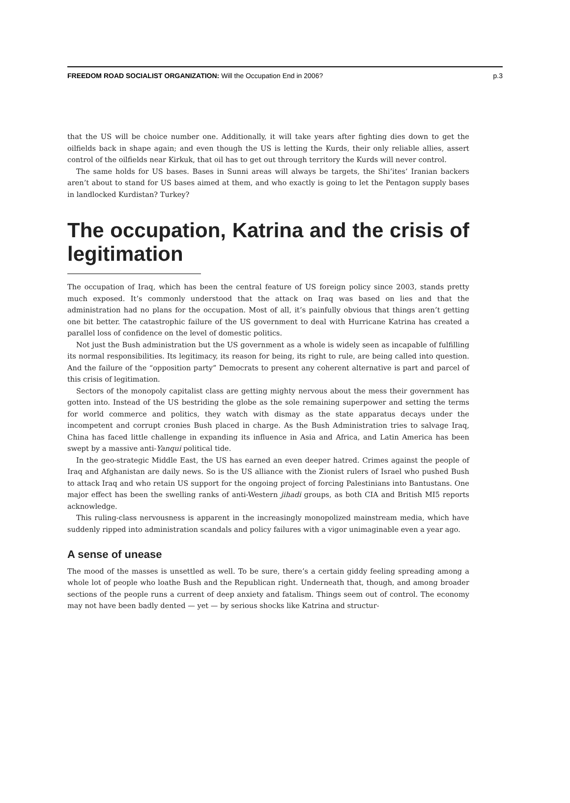FREEDOM ROAD SOCIALIST ORGANIZATION: Will the Occupation End in 2006? p.3
that the US will be choice number one. Additionally, it will take years after fighting dies down to get the oilfields back in shape again; and even though the US is letting the Kurds, their only reliable allies, assert control of the oilfields near Kirkuk, that oil has to get out through territory the Kurds will never control.
The same holds for US bases. Bases in Sunni areas will always be targets, the Shi’ites’ Iranian backers aren’t about to stand for US bases aimed at them, and who exactly is going to let the Pentagon supply bases in landlocked Kurdistan? Turkey?
The occupation, Katrina and the crisis of legitimation
The occupation of Iraq, which has been the central feature of US foreign policy since 2003, stands pretty much exposed. It’s commonly understood that the attack on Iraq was based on lies and that the administration had no plans for the occupation. Most of all, it’s painfully obvious that things aren’t getting one bit better. The catastrophic failure of the US government to deal with Hurricane Katrina has created a parallel loss of confidence on the level of domestic politics.
Not just the Bush administration but the US government as a whole is widely seen as incapable of fulfilling its normal responsibilities. Its legitimacy, its reason for being, its right to rule, are being called into question. And the failure of the “opposition party” Democrats to present any coherent alternative is part and parcel of this crisis of legitimation.
Sectors of the monopoly capitalist class are getting mighty nervous about the mess their government has gotten into. Instead of the US bestriding the globe as the sole remaining superpower and setting the terms for world commerce and politics, they watch with dismay as the state apparatus decays under the incompetent and corrupt cronies Bush placed in charge. As the Bush Administration tries to salvage Iraq, China has faced little challenge in expanding its influence in Asia and Africa, and Latin America has been swept by a massive anti-Yanqui political tide.
In the geo-strategic Middle East, the US has earned an even deeper hatred. Crimes against the people of Iraq and Afghanistan are daily news. So is the US alliance with the Zionist rulers of Israel who pushed Bush to attack Iraq and who retain US support for the ongoing project of forcing Palestinians into Bantustans. One major effect has been the swelling ranks of anti-Western jihadi groups, as both CIA and British MI5 reports acknowledge.
This ruling-class nervousness is apparent in the increasingly monopolized mainstream media, which have suddenly ripped into administration scandals and policy failures with a vigor unimaginable even a year ago.
A sense of unease
The mood of the masses is unsettled as well. To be sure, there’s a certain giddy feeling spreading among a whole lot of people who loathe Bush and the Republican right. Underneath that, though, and among broader sections of the people runs a current of deep anxiety and fatalism. Things seem out of control. The economy may not have been badly dented — yet — by serious shocks like Katrina and structur-